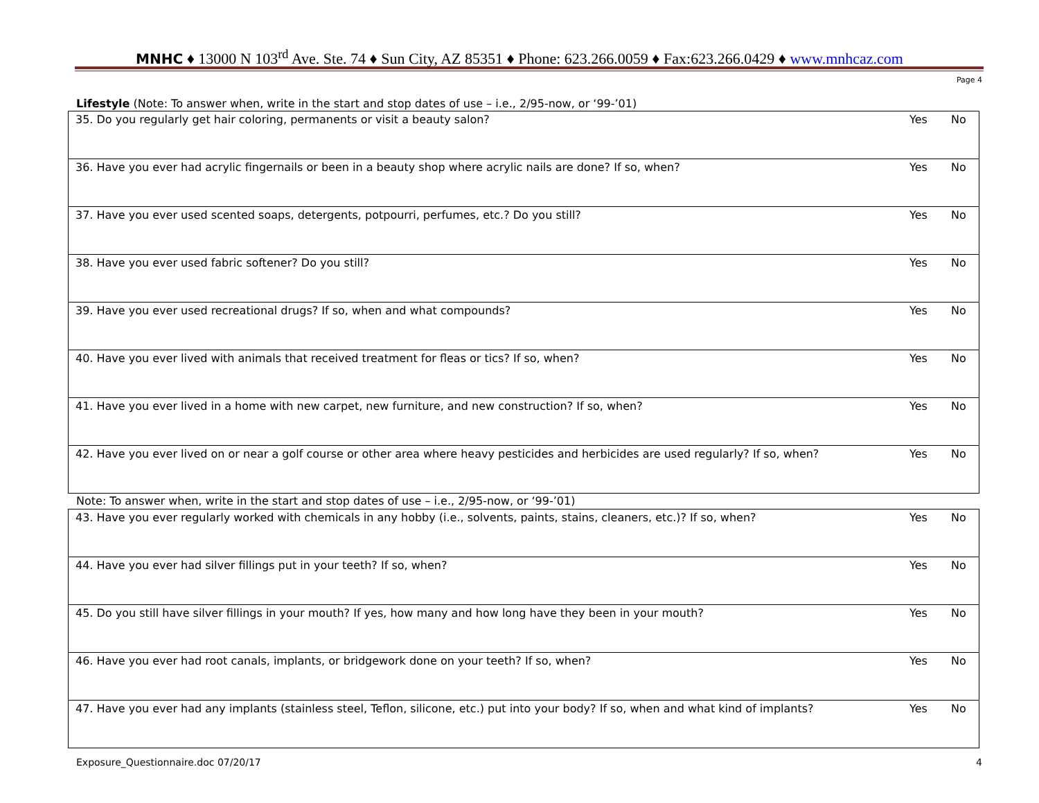MNHC ♦ 13000 N 103<sup>rd</sup> Ave. Ste. 74 ♦ Sun City, AZ 85351 ♦ Phone: 623.266.0059 ♦ Fax:623.266.0429 ♦ www.mnhcaz.com
Page 4
Lifestyle (Note: To answer when, write in the start and stop dates of use – i.e., 2/95-now, or ‘99-’01)
| 35. Do you regularly get hair coloring, permanents or visit a beauty salon? | Yes | No |
| 36. Have you ever had acrylic fingernails or been in a beauty shop where acrylic nails are done? If so, when? | Yes | No |
| 37. Have you ever used scented soaps, detergents, potpourri, perfumes, etc.? Do you still? | Yes | No |
| 38. Have you ever used fabric softener? Do you still? | Yes | No |
| 39. Have you ever used recreational drugs? If so, when and what compounds? | Yes | No |
| 40. Have you ever lived with animals that received treatment for fleas or tics? If so, when? | Yes | No |
| 41. Have you ever lived in a home with new carpet, new furniture, and new construction? If so, when? | Yes | No |
| 42. Have you ever lived on or near a golf course or other area where heavy pesticides and herbicides are used regularly? If so, when? | Yes | No |
Note: To answer when, write in the start and stop dates of use – i.e., 2/95-now, or ‘99-’01)
| 43. Have you ever regularly worked with chemicals in any hobby (i.e., solvents, paints, stains, cleaners, etc.)? If so, when? | Yes | No |
| 44. Have you ever had silver fillings put in your teeth? If so, when? | Yes | No |
| 45. Do you still have silver fillings in your mouth? If yes, how many and how long have they been in your mouth? | Yes | No |
| 46. Have you ever had root canals, implants, or bridgework done on your teeth? If so, when? | Yes | No |
| 47. Have you ever had any implants (stainless steel, Teflon, silicone, etc.) put into your body? If so, when and what kind of implants? | Yes | No |
Exposure_Questionnaire.doc 07/20/17 4